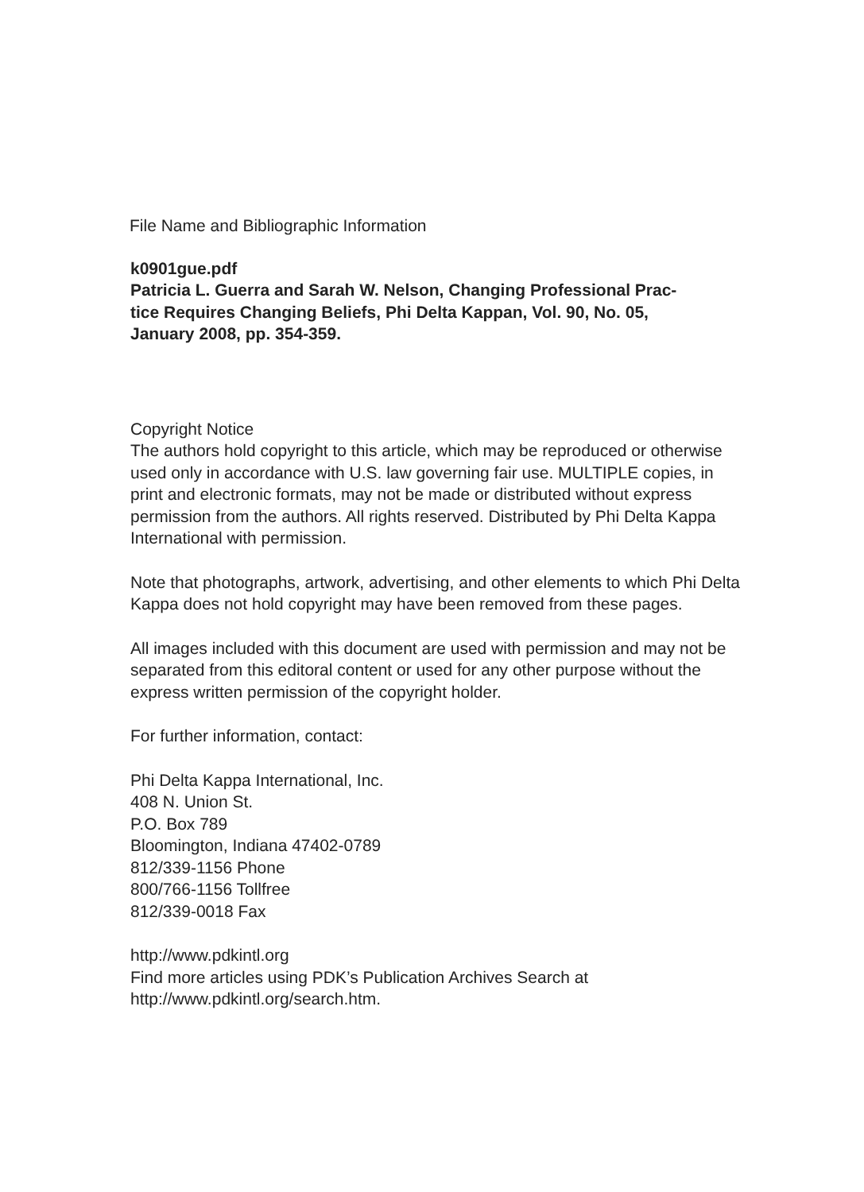File Name and Bibliographic Information
k0901gue.pdf
Patricia L. Guerra and Sarah W. Nelson, Changing Professional Prac-
tice Requires Changing Beliefs, Phi Delta Kappan, Vol. 90, No. 05,
January 2008, pp. 354-359.
Copyright Notice
The authors hold copyright to this article, which may be reproduced or otherwise used only in accordance with U.S. law governing fair use. MULTIPLE copies, in print and electronic formats, may not be made or distributed without express permission from the authors. All rights reserved. Distributed by Phi Delta Kappa International with permission.
Note that photographs, artwork, advertising, and other elements to which Phi Delta Kappa does not hold copyright may have been removed from these pages.
All images included with this document are used with permission and may not be separated from this editoral content or used for any other purpose without the express written permission of the copyright holder.
For further information, contact:
Phi Delta Kappa International, Inc.
408 N. Union St.
P.O. Box 789
Bloomington, Indiana 47402-0789
812/339-1156 Phone
800/766-1156 Tollfree
812/339-0018 Fax
http://www.pdkintl.org
Find more articles using PDK’s Publication Archives Search at
http://www.pdkintl.org/search.htm.